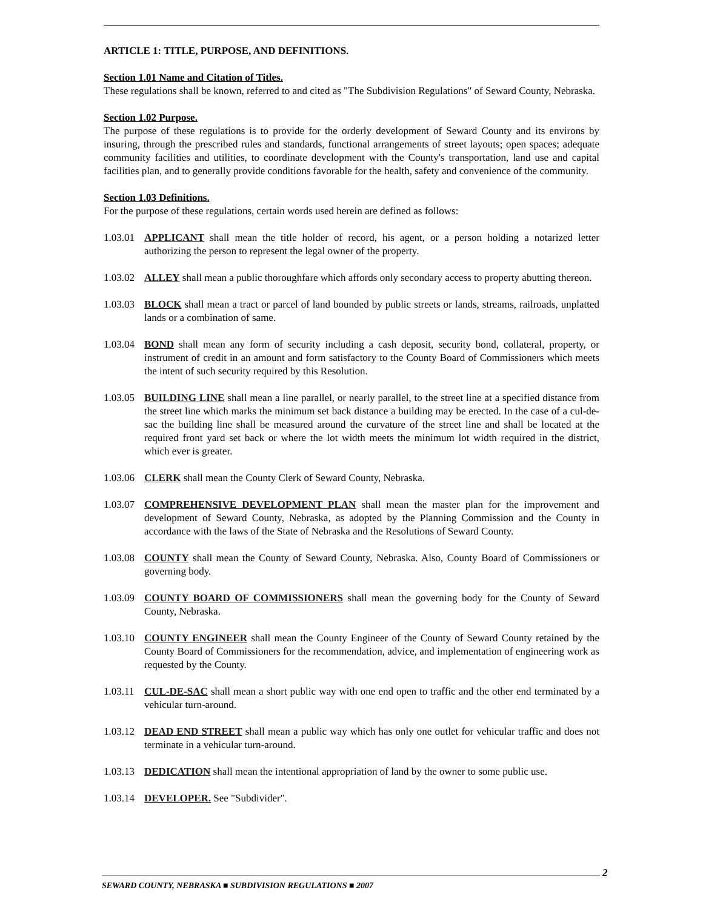ARTICLE 1: TITLE, PURPOSE, AND DEFINITIONS.
Section 1.01 Name and Citation of Titles.
These regulations shall be known, referred to and cited as "The Subdivision Regulations" of Seward County, Nebraska.
Section 1.02 Purpose.
The purpose of these regulations is to provide for the orderly development of Seward County and its environs by insuring, through the prescribed rules and standards, functional arrangements of street layouts; open spaces; adequate community facilities and utilities, to coordinate development with the County's transportation, land use and capital facilities plan, and to generally provide conditions favorable for the health, safety and convenience of the community.
Section 1.03 Definitions.
For the purpose of these regulations, certain words used herein are defined as follows:
1.03.01 APPLICANT shall mean the title holder of record, his agent, or a person holding a notarized letter authorizing the person to represent the legal owner of the property.
1.03.02 ALLEY shall mean a public thoroughfare which affords only secondary access to property abutting thereon.
1.03.03 BLOCK shall mean a tract or parcel of land bounded by public streets or lands, streams, railroads, unplatted lands or a combination of same.
1.03.04 BOND shall mean any form of security including a cash deposit, security bond, collateral, property, or instrument of credit in an amount and form satisfactory to the County Board of Commissioners which meets the intent of such security required by this Resolution.
1.03.05 BUILDING LINE shall mean a line parallel, or nearly parallel, to the street line at a specified distance from the street line which marks the minimum set back distance a building may be erected. In the case of a cul-de-sac the building line shall be measured around the curvature of the street line and shall be located at the required front yard set back or where the lot width meets the minimum lot width required in the district, which ever is greater.
1.03.06 CLERK shall mean the County Clerk of Seward County, Nebraska.
1.03.07 COMPREHENSIVE DEVELOPMENT PLAN shall mean the master plan for the improvement and development of Seward County, Nebraska, as adopted by the Planning Commission and the County in accordance with the laws of the State of Nebraska and the Resolutions of Seward County.
1.03.08 COUNTY shall mean the County of Seward County, Nebraska. Also, County Board of Commissioners or governing body.
1.03.09 COUNTY BOARD OF COMMISSIONERS shall mean the governing body for the County of Seward County, Nebraska.
1.03.10 COUNTY ENGINEER shall mean the County Engineer of the County of Seward County retained by the County Board of Commissioners for the recommendation, advice, and implementation of engineering work as requested by the County.
1.03.11 CUL-DE-SAC shall mean a short public way with one end open to traffic and the other end terminated by a vehicular turn-around.
1.03.12 DEAD END STREET shall mean a public way which has only one outlet for vehicular traffic and does not terminate in a vehicular turn-around.
1.03.13 DEDICATION shall mean the intentional appropriation of land by the owner to some public use.
1.03.14 DEVELOPER. See "Subdivider".
2
SEWARD COUNTY, NEBRASKA ■ SUBDIVISION REGULATIONS ■ 2007